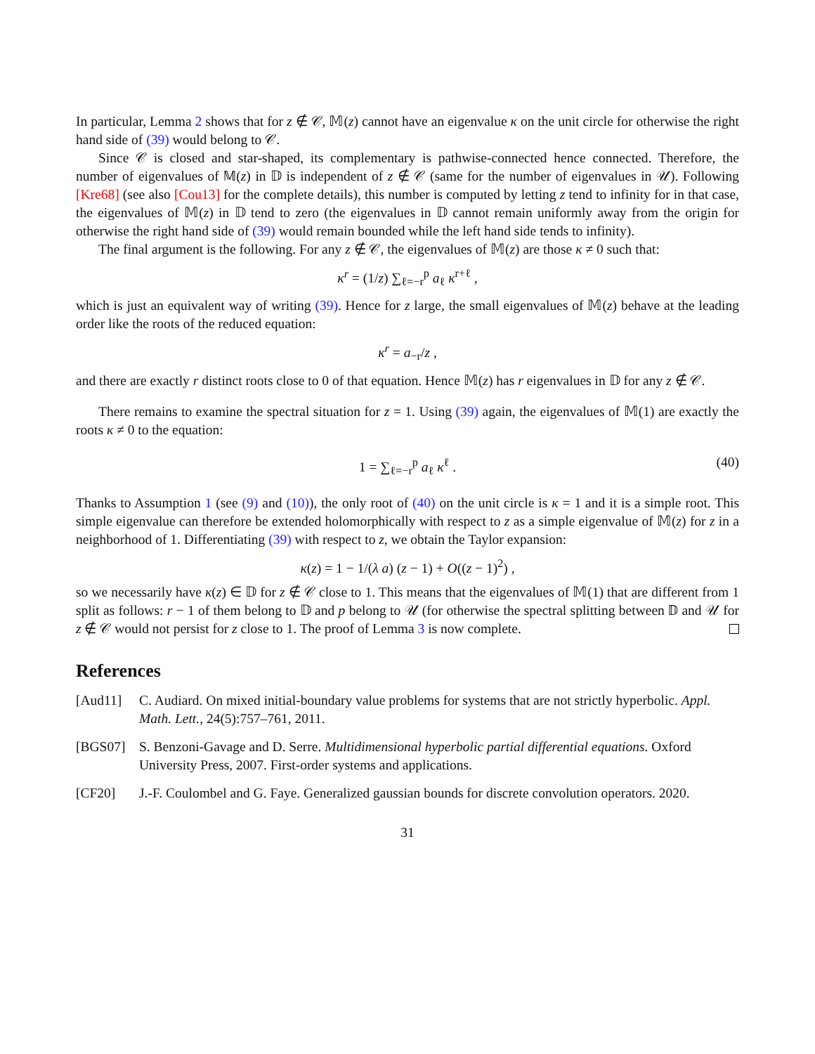In particular, Lemma 2 shows that for z ∉ 𝒞, 𝕄(z) cannot have an eigenvalue κ on the unit circle for otherwise the right hand side of (39) would belong to 𝒞.
Since 𝒞 is closed and star-shaped, its complementary is pathwise-connected hence connected. Therefore, the number of eigenvalues of 𝕄(z) in 𝔻 is independent of z ∉ 𝒞 (same for the number of eigenvalues in 𝒰). Following [Kre68] (see also [Cou13] for the complete details), this number is computed by letting z tend to infinity for in that case, the eigenvalues of 𝕄(z) in 𝔻 tend to zero (the eigenvalues in 𝔻 cannot remain uniformly away from the origin for otherwise the right hand side of (39) would remain bounded while the left hand side tends to infinity).
The final argument is the following. For any z ∉ 𝒞, the eigenvalues of 𝕄(z) are those κ ≠ 0 such that:
κ<sup>r</sup> = (1/z) ∑<sub>ℓ=−r</sub><sup>p</sup> a<sub>ℓ</sub> κ<sup>r+ℓ</sup> ,
which is just an equivalent way of writing (39). Hence for z large, the small eigenvalues of 𝕄(z) behave at the leading order like the roots of the reduced equation:
κ<sup>r</sup> = a<sub>−r</sub>/z ,
and there are exactly r distinct roots close to 0 of that equation. Hence 𝕄(z) has r eigenvalues in 𝔻 for any z ∉ 𝒞.
There remains to examine the spectral situation for z = 1. Using (39) again, the eigenvalues of 𝕄(1) are exactly the roots κ ≠ 0 to the equation:
1 = ∑<sub>ℓ=−r</sub><sup>p</sup> a<sub>ℓ</sub> κ<sup>ℓ</sup> . (40)
Thanks to Assumption 1 (see (9) and (10)), the only root of (40) on the unit circle is κ = 1 and it is a simple root. This simple eigenvalue can therefore be extended holomorphically with respect to z as a simple eigenvalue of 𝕄(z) for z in a neighborhood of 1. Differentiating (39) with respect to z, we obtain the Taylor expansion:
κ(z) = 1 − 1/(λ a) (z − 1) + O((z − 1)<sup>2</sup>) ,
so we necessarily have κ(z) ∈ 𝔻 for z ∉ 𝒞 close to 1. This means that the eigenvalues of 𝕄(1) that are different from 1 split as follows: r − 1 of them belong to 𝔻 and p belong to 𝒰 (for otherwise the spectral splitting between 𝔻 and 𝒰 for z ∉ 𝒞 would not persist for z close to 1. The proof of Lemma 3 is now complete.
References
[Aud11] C. Audiard. On mixed initial-boundary value problems for systems that are not strictly hyperbolic. Appl. Math. Lett., 24(5):757–761, 2011.
[BGS07] S. Benzoni-Gavage and D. Serre. Multidimensional hyperbolic partial differential equations. Oxford University Press, 2007. First-order systems and applications.
[CF20] J.-F. Coulombel and G. Faye. Generalized gaussian bounds for discrete convolution operators. 2020.
31